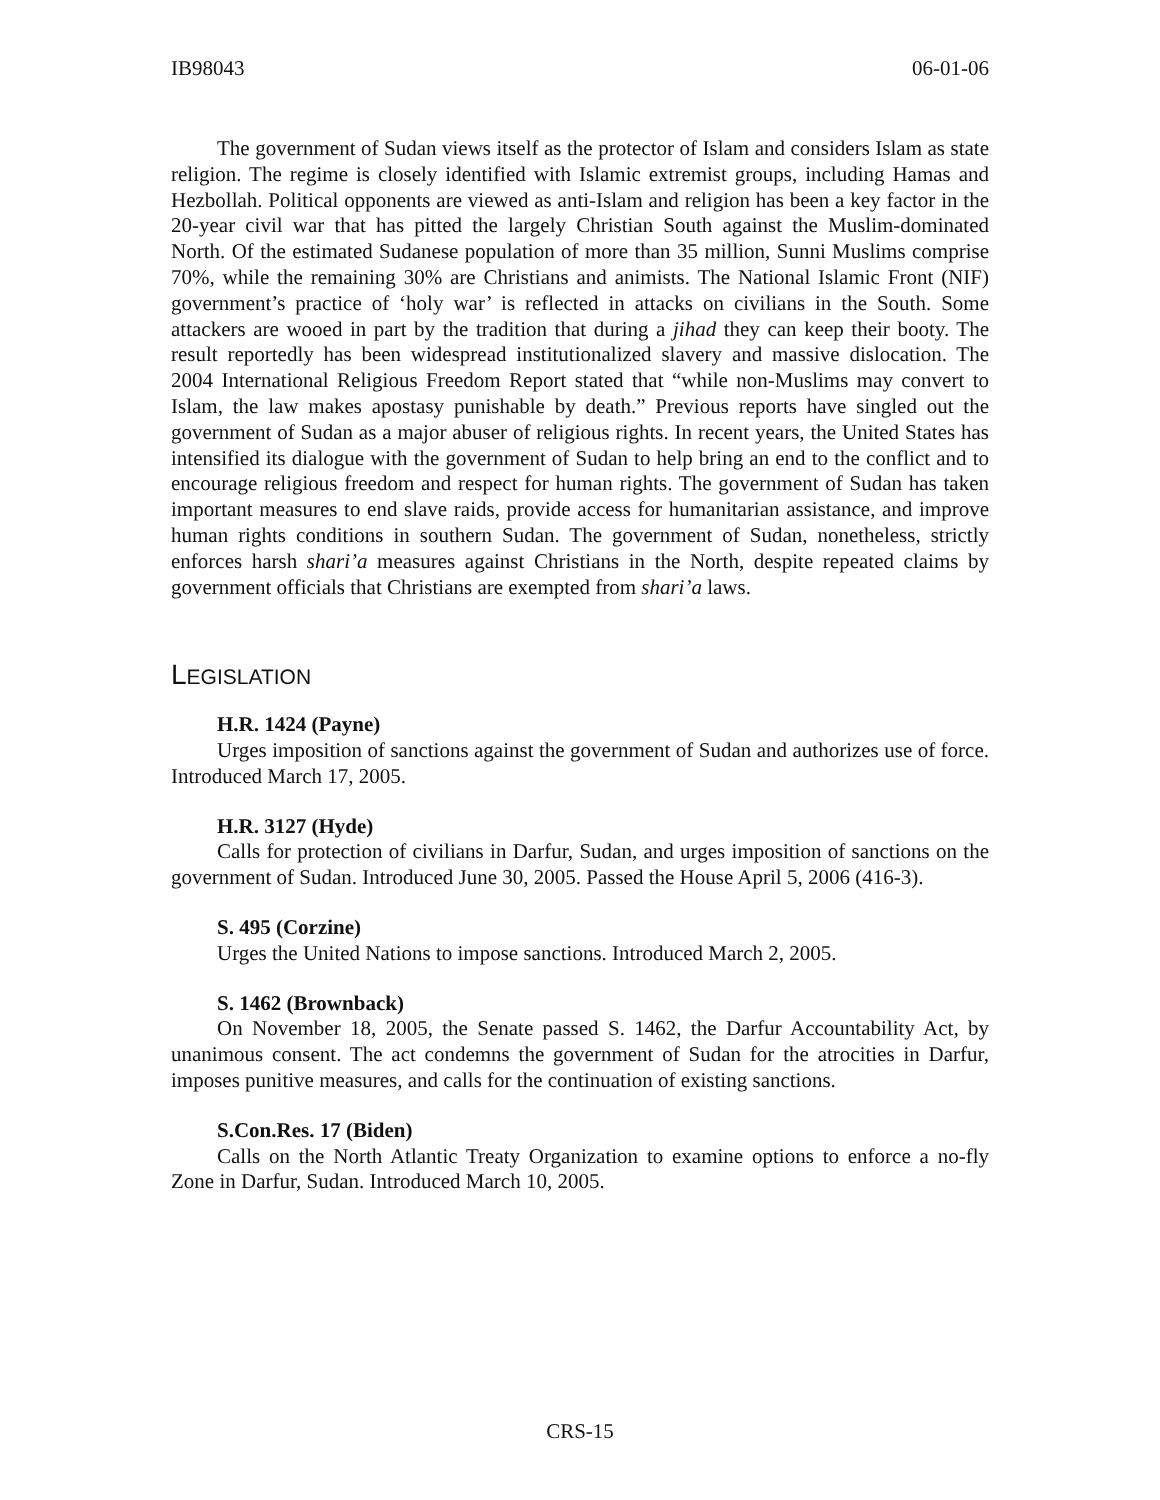IB98043 06-01-06
The government of Sudan views itself as the protector of Islam and considers Islam as state religion. The regime is closely identified with Islamic extremist groups, including Hamas and Hezbollah. Political opponents are viewed as anti-Islam and religion has been a key factor in the 20-year civil war that has pitted the largely Christian South against the Muslim-dominated North. Of the estimated Sudanese population of more than 35 million, Sunni Muslims comprise 70%, while the remaining 30% are Christians and animists. The National Islamic Front (NIF) government’s practice of ‘holy war’ is reflected in attacks on civilians in the South. Some attackers are wooed in part by the tradition that during a jihad they can keep their booty. The result reportedly has been widespread institutionalized slavery and massive dislocation. The 2004 International Religious Freedom Report stated that “while non-Muslims may convert to Islam, the law makes apostasy punishable by death.” Previous reports have singled out the government of Sudan as a major abuser of religious rights. In recent years, the United States has intensified its dialogue with the government of Sudan to help bring an end to the conflict and to encourage religious freedom and respect for human rights. The government of Sudan has taken important measures to end slave raids, provide access for humanitarian assistance, and improve human rights conditions in southern Sudan. The government of Sudan, nonetheless, strictly enforces harsh shari’a measures against Christians in the North, despite repeated claims by government officials that Christians are exempted from shari’a laws.
LEGISLATION
H.R. 1424 (Payne)
Urges imposition of sanctions against the government of Sudan and authorizes use of force. Introduced March 17, 2005.
H.R. 3127 (Hyde)
Calls for protection of civilians in Darfur, Sudan, and urges imposition of sanctions on the government of Sudan. Introduced June 30, 2005. Passed the House April 5, 2006 (416-3).
S. 495 (Corzine)
Urges the United Nations to impose sanctions. Introduced March 2, 2005.
S. 1462 (Brownback)
On November 18, 2005, the Senate passed S. 1462, the Darfur Accountability Act, by unanimous consent. The act condemns the government of Sudan for the atrocities in Darfur, imposes punitive measures, and calls for the continuation of existing sanctions.
S.Con.Res. 17 (Biden)
Calls on the North Atlantic Treaty Organization to examine options to enforce a no-fly Zone in Darfur, Sudan. Introduced March 10, 2005.
CRS-15